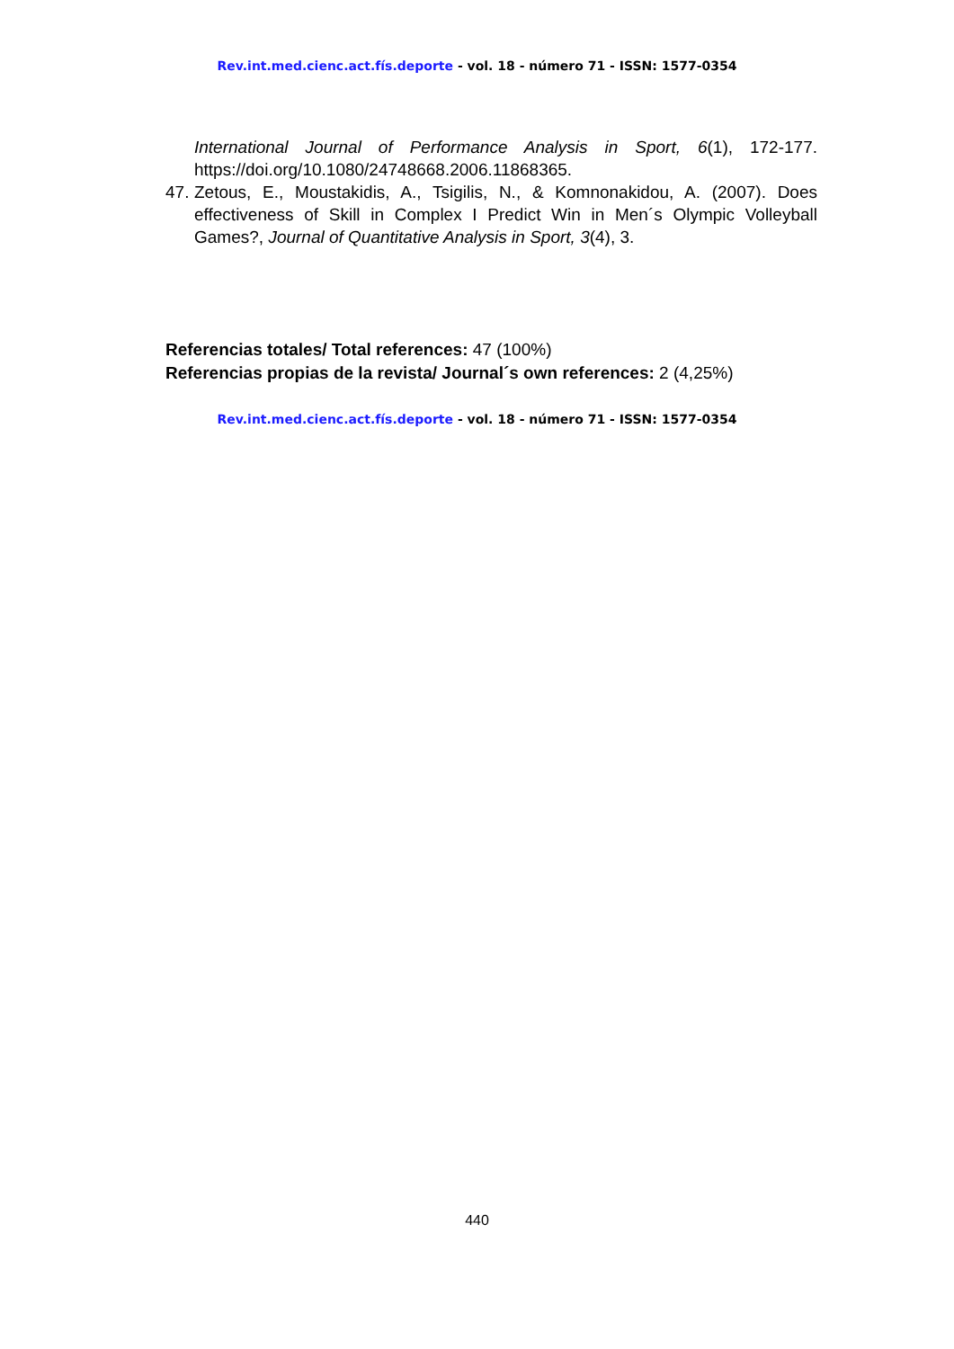Rev.int.med.cienc.act.fís.deporte - vol. 18 - número 71 - ISSN: 1577-0354
International Journal of Performance Analysis in Sport, 6(1), 172-177. https://doi.org/10.1080/24748668.2006.11868365.
47. Zetous, E., Moustakidis, A., Tsigilis, N., & Komnonakidou, A. (2007). Does effectiveness of Skill in Complex I Predict Win in Men´s Olympic Volleyball Games?, Journal of Quantitative Analysis in Sport, 3(4), 3.
Referencias totales/ Total references: 47 (100%)
Referencias propias de la revista/ Journal´s own references: 2 (4,25%)
Rev.int.med.cienc.act.fís.deporte - vol. 18 - número 71 - ISSN: 1577-0354
440